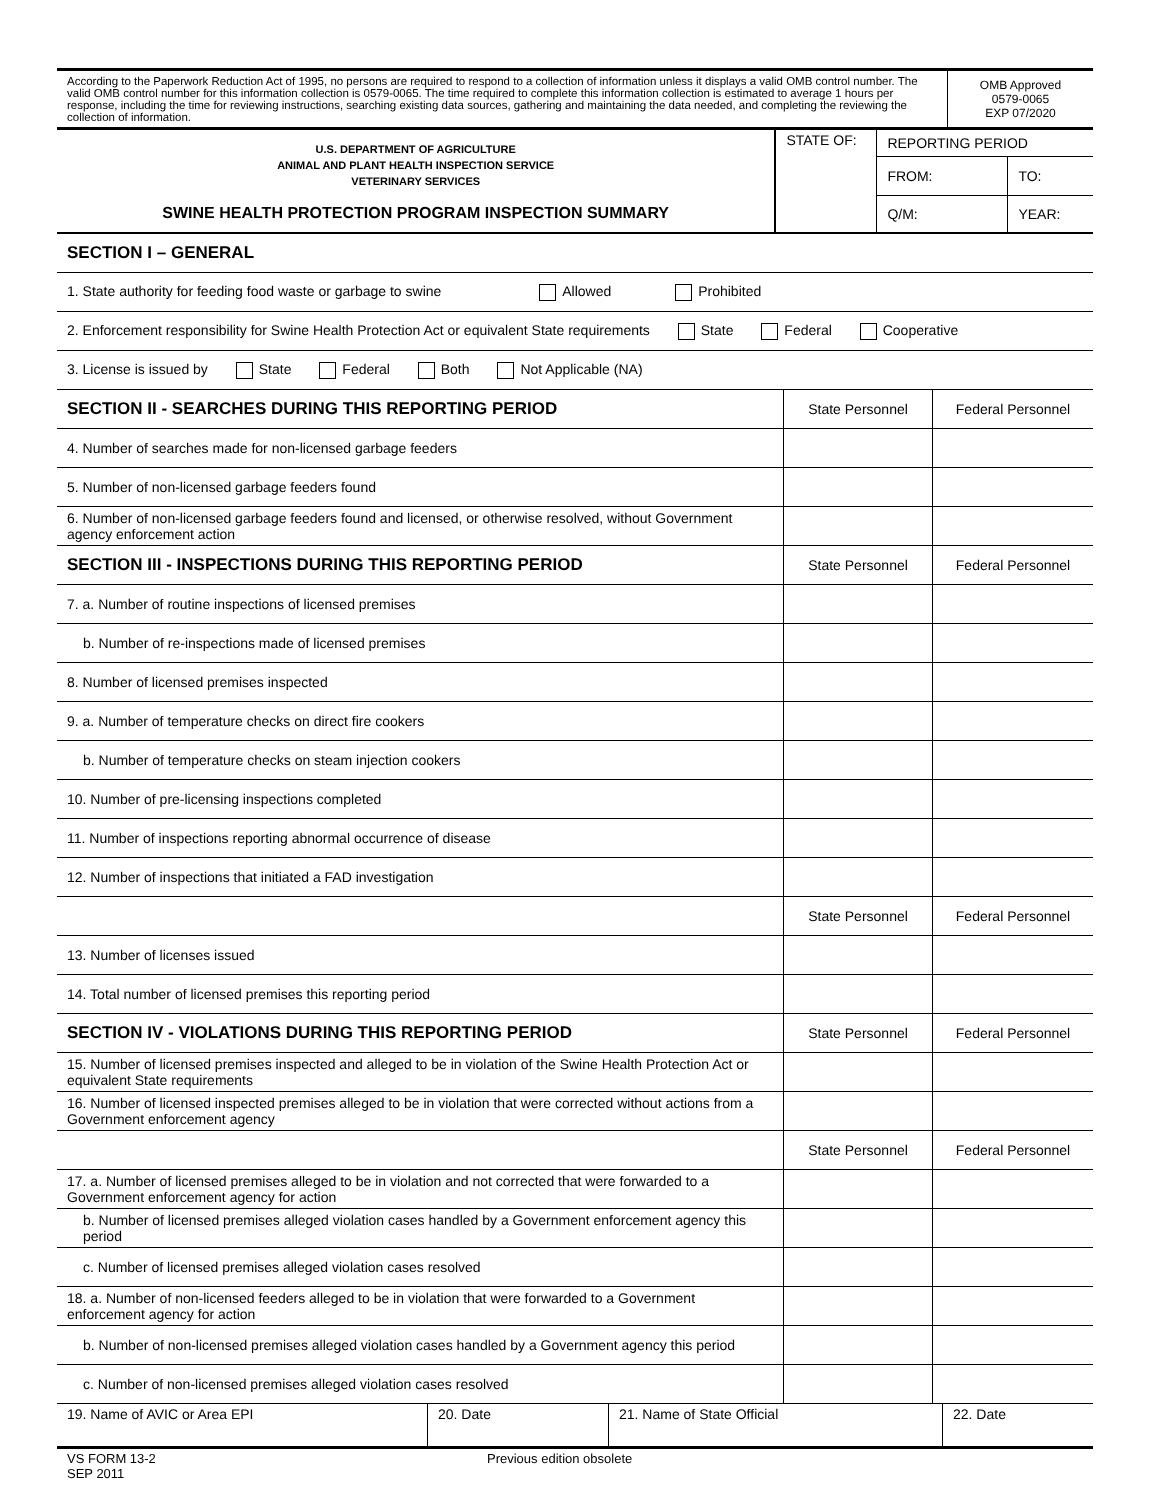| According to the Paperwork Reduction Act of 1995, no persons are required to respond to a collection of information unless it displays a valid OMB control number. The valid OMB control number for this information collection is 0579-0065. The time required to complete this information collection is estimated to average 1 hours per response, including the time for reviewing instructions, searching existing data sources, gathering and maintaining the data needed, and completing the reviewing the collection of information. | OMB Approved 0579-0065 EXP 07/2020 |
| U.S. DEPARTMENT OF AGRICULTURE ANIMAL AND PLANT HEALTH INSPECTION SERVICE VETERINARY SERVICES SWINE HEALTH PROTECTION PROGRAM INSPECTION SUMMARY | STATE OF: | REPORTING PERIOD | |
| | | FROM: | TO: |
| | | Q/M: | YEAR: |
| SECTION I – GENERAL | | |
| 1. State authority for feeding food waste or garbage to swine Allowed Prohibited | | |
| 2. Enforcement responsibility for Swine Health Protection Act or equivalent State requirements State Federal Cooperative | | |
| 3. License is issued by State Federal Both Not Applicable (NA) | | |
| SECTION II - SEARCHES DURING THIS REPORTING PERIOD | State Personnel | Federal Personnel |
| 4. Number of searches made for non-licensed garbage feeders | | |
| 5. Number of non-licensed garbage feeders found | | |
| 6. Number of non-licensed garbage feeders found and licensed, or otherwise resolved, without Government agency enforcement action | | |
| SECTION III - INSPECTIONS DURING THIS REPORTING PERIOD | State Personnel | Federal Personnel |
| 7. a. Number of routine inspections of licensed premises | | |
| b. Number of re-inspections made of licensed premises | | |
| 8. Number of licensed premises inspected | | |
| 9. a. Number of temperature checks on direct fire cookers | | |
| b. Number of temperature checks on steam injection cookers | | |
| 10. Number of pre-licensing inspections completed | | |
| 11. Number of inspections reporting abnormal occurrence of disease | | |
| 12. Number of inspections that initiated a FAD investigation | | |
| | State Personnel | Federal Personnel |
| 13. Number of licenses issued | | |
| 14. Total number of licensed premises this reporting period | | |
| SECTION IV - VIOLATIONS DURING THIS REPORTING PERIOD | State Personnel | Federal Personnel |
| 15. Number of licensed premises inspected and alleged to be in violation of the Swine Health Protection Act or equivalent State requirements | | |
| 16. Number of licensed inspected premises alleged to be in violation that were corrected without actions from a Government enforcement agency | | |
| | State Personnel | Federal Personnel |
| 17. a. Number of licensed premises alleged to be in violation and not corrected that were forwarded to a Government enforcement agency for action | | |
| b. Number of licensed premises alleged violation cases handled by a Government enforcement agency this period | | |
| c. Number of licensed premises alleged violation cases resolved | | |
| 18. a. Number of non-licensed feeders alleged to be in violation that were forwarded to a Government enforcement agency for action | | |
| b. Number of non-licensed premises alleged violation cases handled by a Government agency this period | | |
| c. Number of non-licensed premises alleged violation cases resolved | | |
| 19. Name of AVIC or Area EPI | 20. Date | 21. Name of State Official | 22. Date |
| VS FORM 13-2 SEP 2011 | Previous edition obsolete |